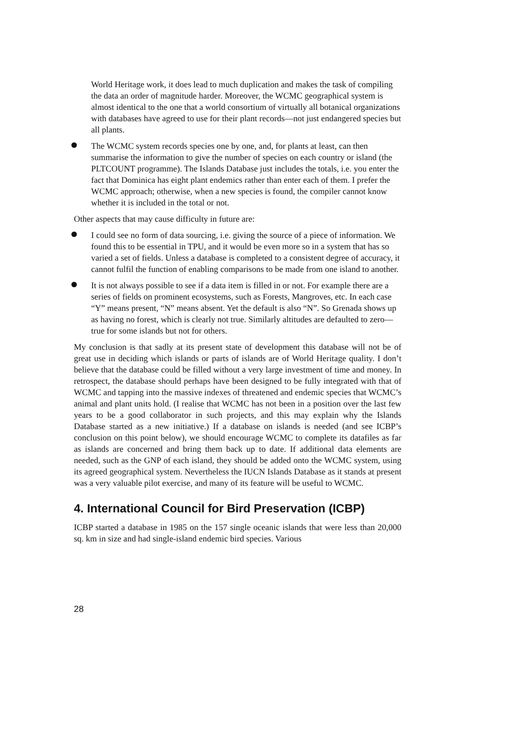World Heritage work, it does lead to much duplication and makes the task of compiling the data an order of magnitude harder. Moreover, the WCMC geographical system is almost identical to the one that a world consortium of virtually all botanical organizations with databases have agreed to use for their plant records—not just endangered species but all plants.
The WCMC system records species one by one, and, for plants at least, can then summarise the information to give the number of species on each country or island (the PLTCOUNT programme). The Islands Database just includes the totals, i.e. you enter the fact that Dominica has eight plant endemics rather than enter each of them. I prefer the WCMC approach; otherwise, when a new species is found, the compiler cannot know whether it is included in the total or not.
Other aspects that may cause difficulty in future are:
I could see no form of data sourcing, i.e. giving the source of a piece of information. We found this to be essential in TPU, and it would be even more so in a system that has so varied a set of fields. Unless a database is completed to a consistent degree of accuracy, it cannot fulfil the function of enabling comparisons to be made from one island to another.
It is not always possible to see if a data item is filled in or not. For example there are a series of fields on prominent ecosystems, such as Forests, Mangroves, etc. In each case “Y” means present, “N” means absent. Yet the default is also “N”. So Grenada shows up as having no forest, which is clearly not true. Similarly altitudes are defaulted to zero—true for some islands but not for others.
My conclusion is that sadly at its present state of development this database will not be of great use in deciding which islands or parts of islands are of World Heritage quality. I don’t believe that the database could be filled without a very large investment of time and money. In retrospect, the database should perhaps have been designed to be fully integrated with that of WCMC and tapping into the massive indexes of threatened and endemic species that WCMC’s animal and plant units hold. (I realise that WCMC has not been in a position over the last few years to be a good collaborator in such projects, and this may explain why the Islands Database started as a new initiative.) If a database on islands is needed (and see ICBP’s conclusion on this point below), we should encourage WCMC to complete its datafiles as far as islands are concerned and bring them back up to date. If additional data elements are needed, such as the GNP of each island, they should be added onto the WCMC system, using its agreed geographical system. Nevertheless the IUCN Islands Database as it stands at present was a very valuable pilot exercise, and many of its feature will be useful to WCMC.
4. International Council for Bird Preservation (ICBP)
ICBP started a database in 1985 on the 157 single oceanic islands that were less than 20,000 sq. km in size and had single-island endemic bird species. Various
28